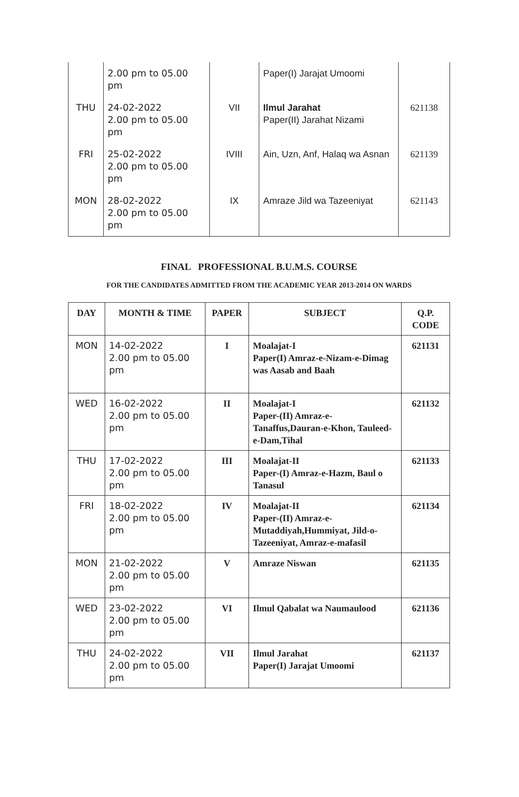| | 2.00 pm to 05.00 pm | | Paper(I) Jarajat Umoomi | |
| THU | 24-02-2022 2.00 pm to 05.00 pm | VII | Ilmul Jarahat Paper(II) Jarahat Nizami | 621138 |
| FRI | 25-02-2022 2.00 pm to 05.00 pm | IVIII | Ain, Uzn, Anf, Halaq wa Asnan | 621139 |
| MON | 28-02-2022 2.00 pm to 05.00 pm | IX | Amraze Jild wa Tazeeniyat | 621143 |
FINAL PROFESSIONAL B.U.M.S. COURSE
FOR THE CANDIDATES ADMITTED FROM THE ACADEMIC YEAR 2013-2014 ON WARDS
| DAY | MONTH & TIME | PAPER | SUBJECT | Q.P. CODE |
| --- | --- | --- | --- | --- |
| MON | 14-02-2022 2.00 pm to 05.00 pm | I | Moalajat-I Paper(I) Amraz-e-Nizam-e-Dimag was Aasab and Baah | 621131 |
| WED | 16-02-2022 2.00 pm to 05.00 pm | II | Moalajat-I Paper-(II) Amraz-e-Tanaffus,Dauran-e-Khon, Tauleed-e-Dam,Tihal | 621132 |
| THU | 17-02-2022 2.00 pm to 05.00 pm | III | Moalajat-II Paper-(I) Amraz-e-Hazm, Baul o Tanasul | 621133 |
| FRI | 18-02-2022 2.00 pm to 05.00 pm | IV | Moalajat-II Paper-(II) Amraz-e-Mutaddiyah,Hummiyat, Jild-o-Tazeeniyat, Amraz-e-mafasil | 621134 |
| MON | 21-02-2022 2.00 pm to 05.00 pm | V | Amraze Niswan | 621135 |
| WED | 23-02-2022 2.00 pm to 05.00 pm | VI | Ilmul Qabalat wa Naumaulood | 621136 |
| THU | 24-02-2022 2.00 pm to 05.00 pm | VII | Ilmul Jarahat Paper(I) Jarajat Umoomi | 621137 |